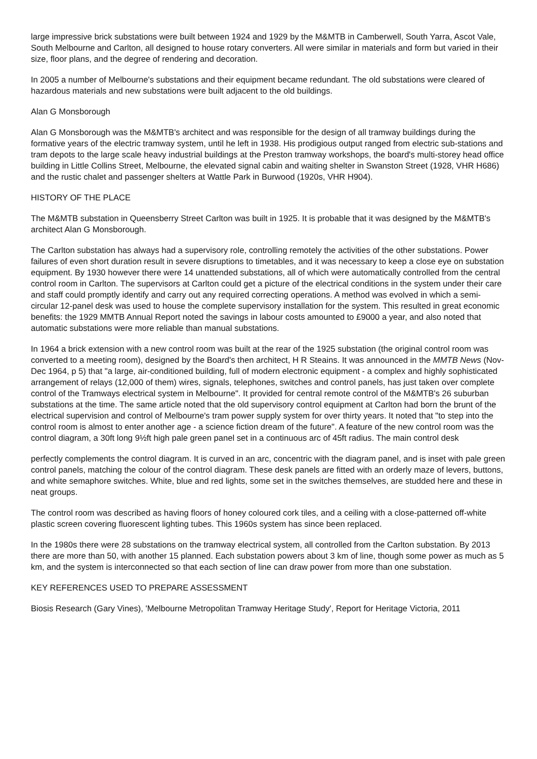large impressive brick substations were built between 1924 and 1929 by the M&MTB in Camberwell, South Yarra, Ascot Vale, South Melbourne and Carlton, all designed to house rotary converters. All were similar in materials and form but varied in their size, floor plans, and the degree of rendering and decoration.
In 2005 a number of Melbourne's substations and their equipment became redundant. The old substations were cleared of hazardous materials and new substations were built adjacent to the old buildings.
Alan G Monsborough
Alan G Monsborough was the M&MTB's architect and was responsible for the design of all tramway buildings during the formative years of the electric tramway system, until he left in 1938. His prodigious output ranged from electric sub-stations and tram depots to the large scale heavy industrial buildings at the Preston tramway workshops, the board's multi-storey head office building in Little Collins Street, Melbourne, the elevated signal cabin and waiting shelter in Swanston Street (1928, VHR H686) and the rustic chalet and passenger shelters at Wattle Park in Burwood (1920s, VHR H904).
HISTORY OF THE PLACE
The M&MTB substation in Queensberry Street Carlton was built in 1925. It is probable that it was designed by the M&MTB's architect Alan G Monsborough.
The Carlton substation has always had a supervisory role, controlling remotely the activities of the other substations. Power failures of even short duration result in severe disruptions to timetables, and it was necessary to keep a close eye on substation equipment. By 1930 however there were 14 unattended substations, all of which were automatically controlled from the central control room in Carlton. The supervisors at Carlton could get a picture of the electrical conditions in the system under their care and staff could promptly identify and carry out any required correcting operations. A method was evolved in which a semi-circular 12-panel desk was used to house the complete supervisory installation for the system. This resulted in great economic benefits: the 1929 MMTB Annual Report noted the savings in labour costs amounted to £9000 a year, and also noted that automatic substations were more reliable than manual substations.
In 1964 a brick extension with a new control room was built at the rear of the 1925 substation (the original control room was converted to a meeting room), designed by the Board's then architect, H R Steains. It was announced in the MMTB News (Nov-Dec 1964, p 5) that "a large, air-conditioned building, full of modern electronic equipment - a complex and highly sophisticated arrangement of relays (12,000 of them) wires, signals, telephones, switches and control panels, has just taken over complete control of the Tramways electrical system in Melbourne". It provided for central remote control of the M&MTB's 26 suburban substations at the time. The same article noted that the old supervisory control equipment at Carlton had born the brunt of the electrical supervision and control of Melbourne's tram power supply system for over thirty years. It noted that "to step into the control room is almost to enter another age - a science fiction dream of the future". A feature of the new control room was the control diagram, a 30ft long 9½ft high pale green panel set in a continuous arc of 45ft radius. The main control desk
perfectly complements the control diagram. It is curved in an arc, concentric with the diagram panel, and is inset with pale green control panels, matching the colour of the control diagram. These desk panels are fitted with an orderly maze of levers, buttons, and white semaphore switches. White, blue and red lights, some set in the switches themselves, are studded here and these in neat groups.
The control room was described as having floors of honey coloured cork tiles, and a ceiling with a close-patterned off-white plastic screen covering fluorescent lighting tubes. This 1960s system has since been replaced.
In the 1980s there were 28 substations on the tramway electrical system, all controlled from the Carlton substation. By 2013 there are more than 50, with another 15 planned. Each substation powers about 3 km of line, though some power as much as 5 km, and the system is interconnected so that each section of line can draw power from more than one substation.
KEY REFERENCES USED TO PREPARE ASSESSMENT
Biosis Research (Gary Vines), 'Melbourne Metropolitan Tramway Heritage Study', Report for Heritage Victoria, 2011